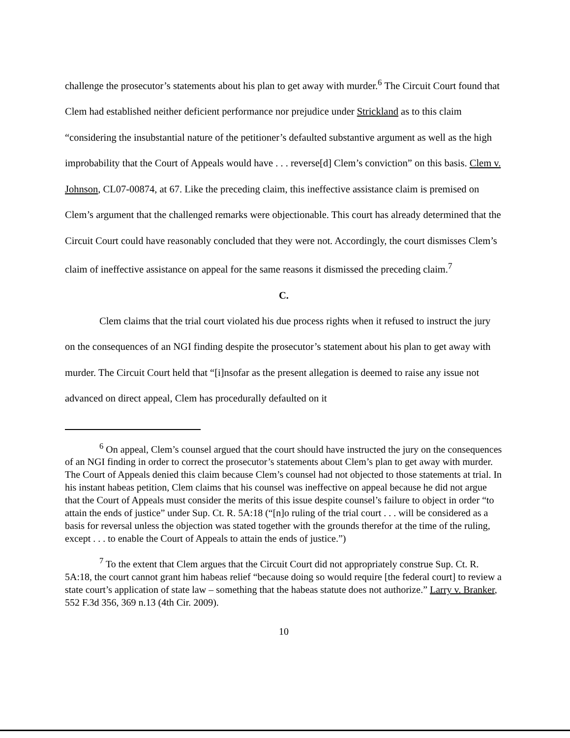challenge the prosecutor’s statements about his plan to get away with murder.<sup>6</sup> The Circuit Court found that Clem had established neither deficient performance nor prejudice under Strickland as to this claim “considering the insubstantial nature of the petitioner’s defaulted substantive argument as well as the high improbability that the Court of Appeals would have . . . reverse[d] Clem’s conviction” on this basis. Clem v. Johnson, CL07-00874, at 67. Like the preceding claim, this ineffective assistance claim is premised on Clem’s argument that the challenged remarks were objectionable. This court has already determined that the Circuit Court could have reasonably concluded that they were not. Accordingly, the court dismisses Clem’s claim of ineffective assistance on appeal for the same reasons it dismissed the preceding claim.<sup>7</sup>
C.
Clem claims that the trial court violated his due process rights when it refused to instruct the jury on the consequences of an NGI finding despite the prosecutor’s statement about his plan to get away with murder. The Circuit Court held that “[i]nsofar as the present allegation is deemed to raise any issue not advanced on direct appeal, Clem has procedurally defaulted on it
<sup>6</sup> On appeal, Clem’s counsel argued that the court should have instructed the jury on the consequences of an NGI finding in order to correct the prosecutor’s statements about Clem’s plan to get away with murder. The Court of Appeals denied this claim because Clem’s counsel had not objected to those statements at trial. In his instant habeas petition, Clem claims that his counsel was ineffective on appeal because he did not argue that the Court of Appeals must consider the merits of this issue despite counsel’s failure to object in order “to attain the ends of justice” under Sup. Ct. R. 5A:18 (“[n]o ruling of the trial court . . . will be considered as a basis for reversal unless the objection was stated together with the grounds therefor at the time of the ruling, except . . . to enable the Court of Appeals to attain the ends of justice.”)
<sup>7</sup> To the extent that Clem argues that the Circuit Court did not appropriately construe Sup. Ct. R. 5A:18, the court cannot grant him habeas relief “because doing so would require [the federal court] to review a state court’s application of state law – something that the habeas statute does not authorize.” Larry v. Branker, 552 F.3d 356, 369 n.13 (4th Cir. 2009).
10